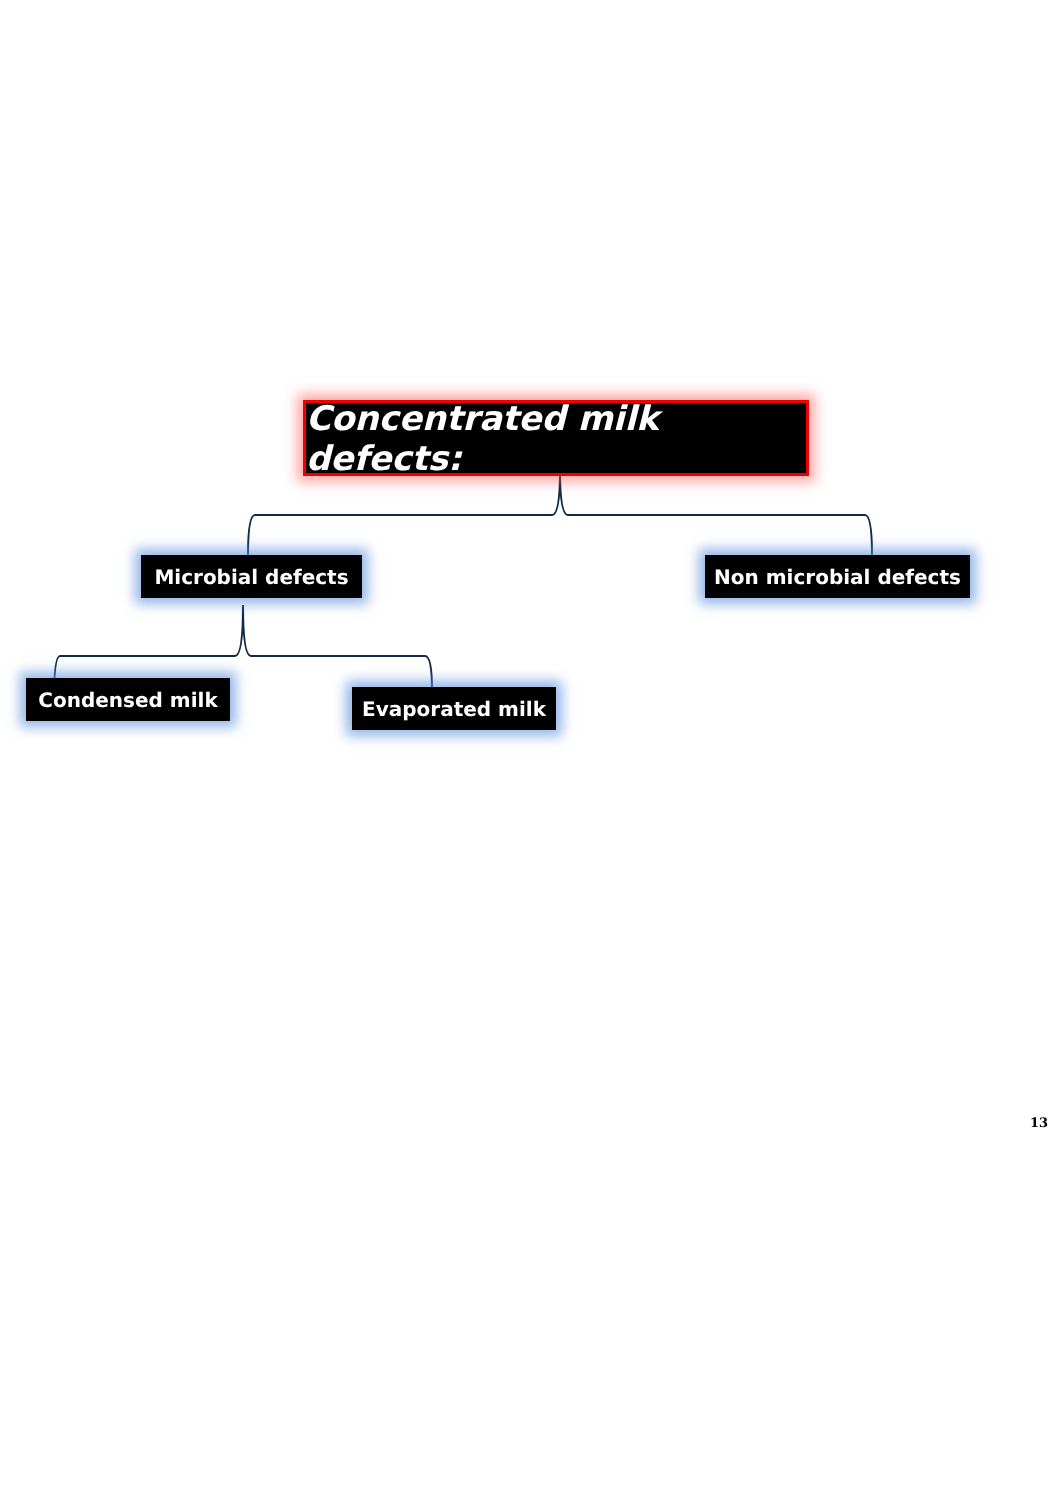Concentrated milk defects:
Microbial defects Non microbial defects
Condensed milk Evaporated milk
13